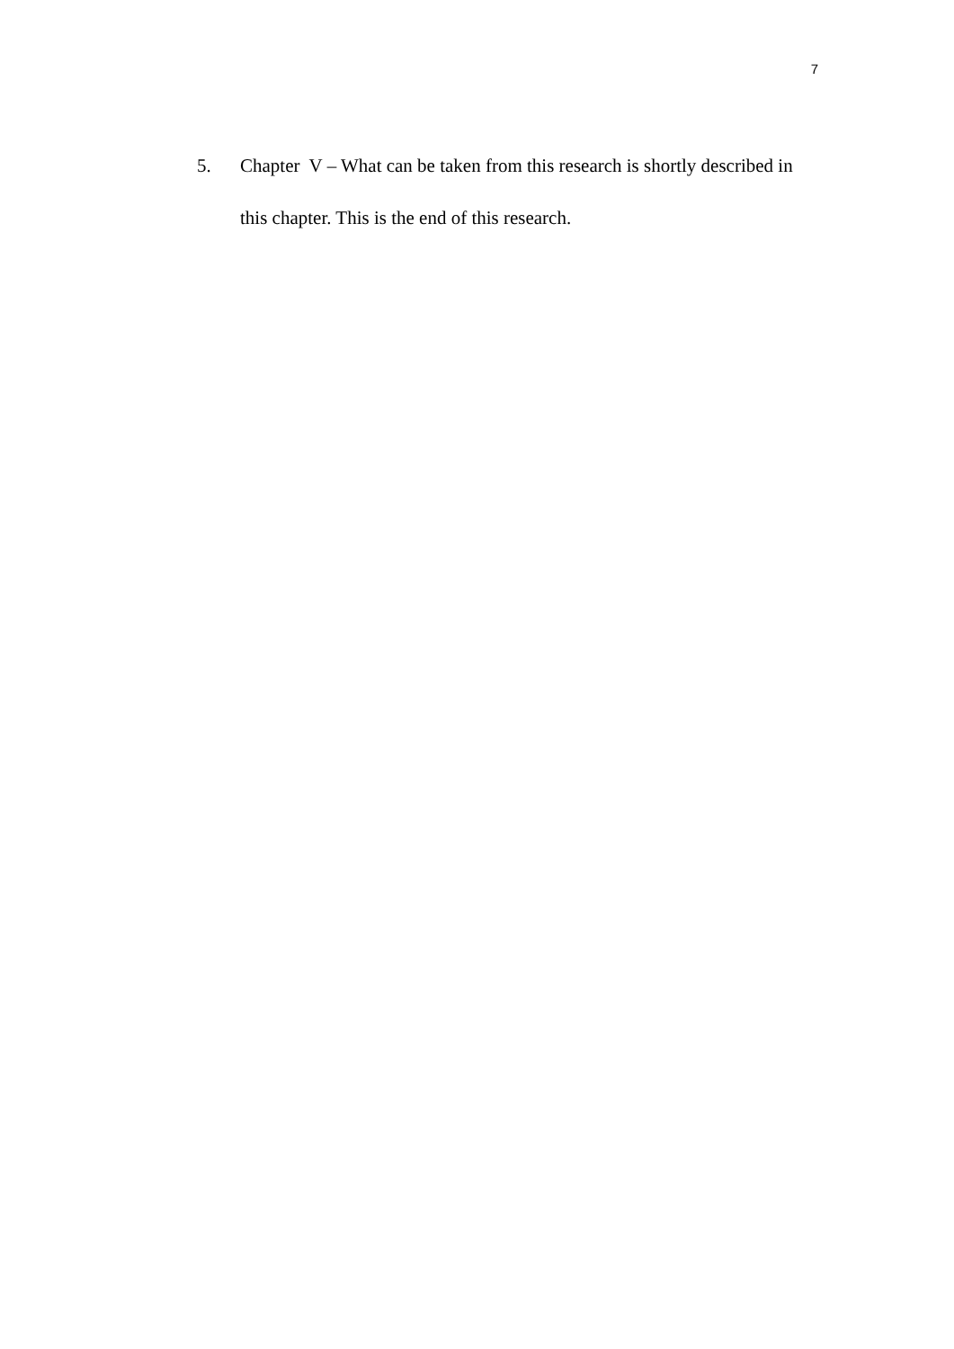7
5. Chapter V – What can be taken from this research is shortly described in this chapter. This is the end of this research.